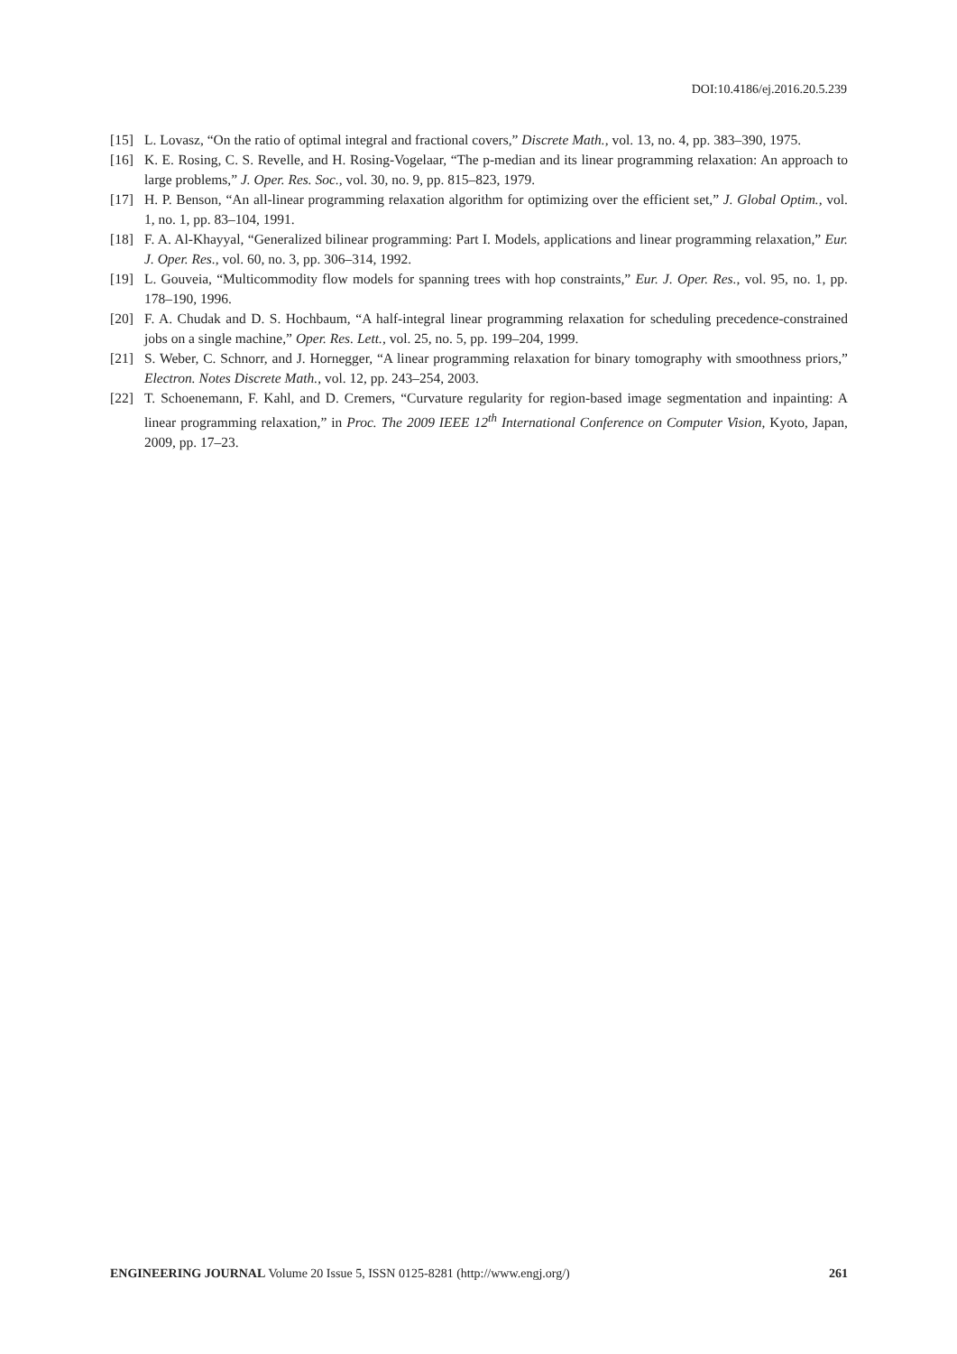DOI:10.4186/ej.2016.20.5.239
[15] L. Lovasz, “On the ratio of optimal integral and fractional covers,” Discrete Math., vol. 13, no. 4, pp. 383–390, 1975.
[16] K. E. Rosing, C. S. Revelle, and H. Rosing-Vogelaar, “The p-median and its linear programming relaxation: An approach to large problems,” J. Oper. Res. Soc., vol. 30, no. 9, pp. 815–823, 1979.
[17] H. P. Benson, “An all-linear programming relaxation algorithm for optimizing over the efficient set,” J. Global Optim., vol. 1, no. 1, pp. 83–104, 1991.
[18] F. A. Al-Khayyal, “Generalized bilinear programming: Part I. Models, applications and linear programming relaxation,” Eur. J. Oper. Res., vol. 60, no. 3, pp. 306–314, 1992.
[19] L. Gouveia, “Multicommodity flow models for spanning trees with hop constraints,” Eur. J. Oper. Res., vol. 95, no. 1, pp. 178–190, 1996.
[20] F. A. Chudak and D. S. Hochbaum, “A half-integral linear programming relaxation for scheduling precedence-constrained jobs on a single machine,” Oper. Res. Lett., vol. 25, no. 5, pp. 199–204, 1999.
[21] S. Weber, C. Schnorr, and J. Hornegger, “A linear programming relaxation for binary tomography with smoothness priors,” Electron. Notes Discrete Math., vol. 12, pp. 243–254, 2003.
[22] T. Schoenemann, F. Kahl, and D. Cremers, “Curvature regularity for region-based image segmentation and inpainting: A linear programming relaxation,” in Proc. The 2009 IEEE 12<sup>th</sup> International Conference on Computer Vision, Kyoto, Japan, 2009, pp. 17–23.
ENGINEERING JOURNAL Volume 20 Issue 5, ISSN 0125-8281 (http://www.engj.org/) 261